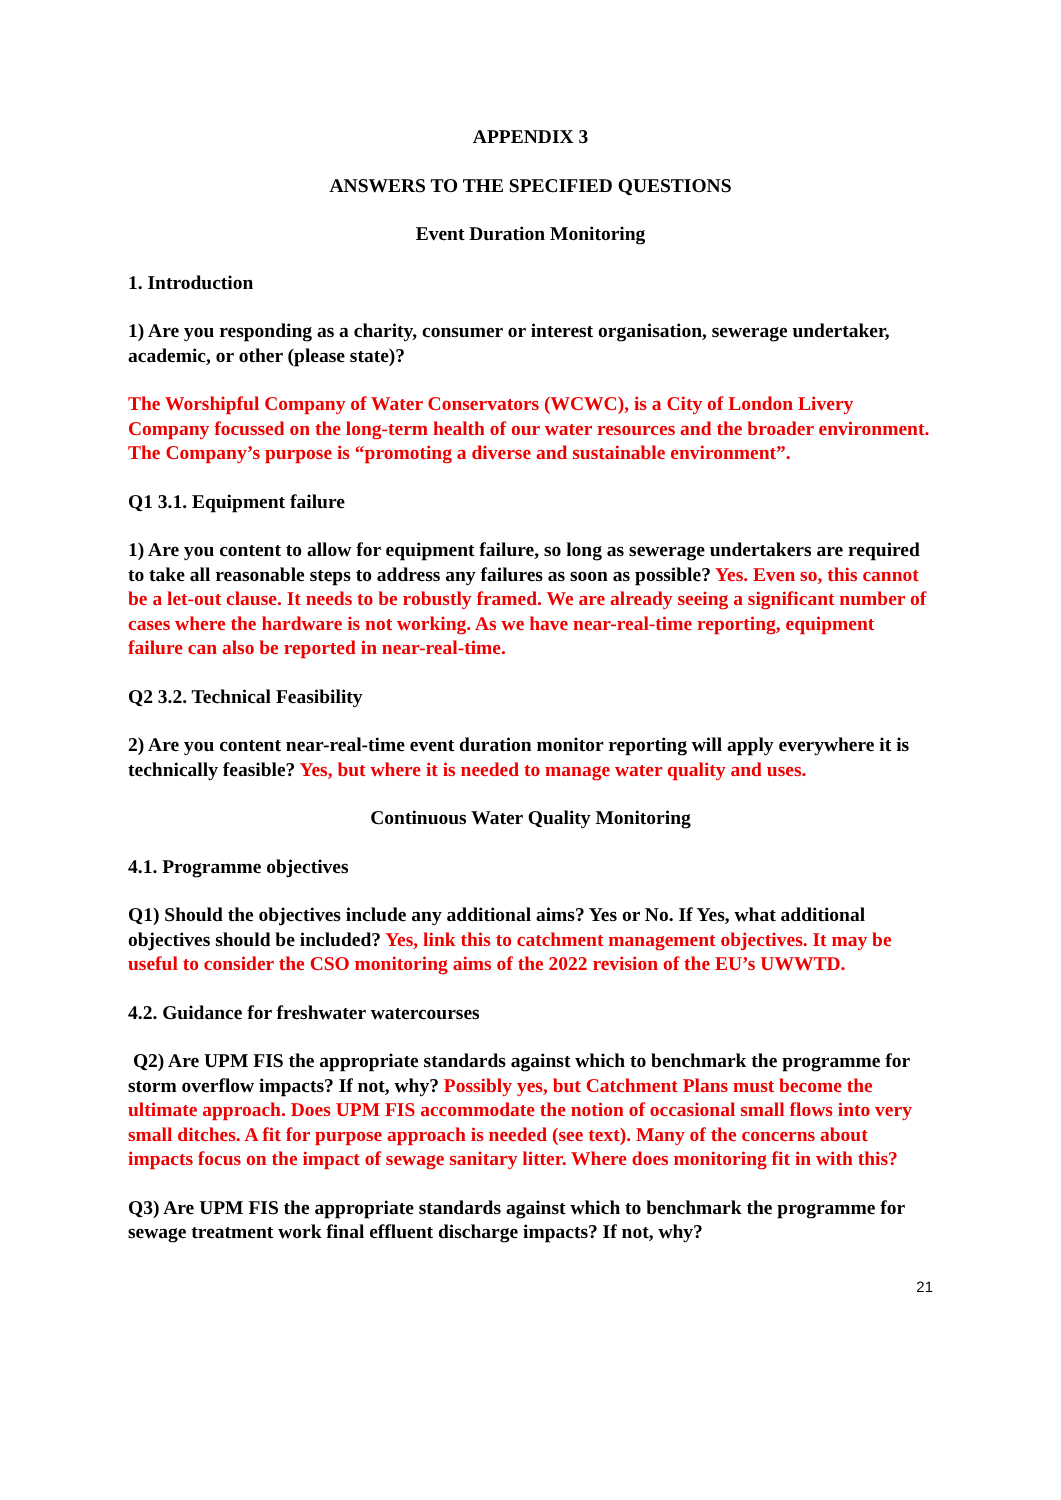APPENDIX 3
ANSWERS TO THE SPECIFIED QUESTIONS
Event Duration Monitoring
1. Introduction
1) Are you responding as a charity, consumer or interest organisation, sewerage undertaker, academic, or other (please state)?
The Worshipful Company of Water Conservators (WCWC), is a City of London Livery Company focussed on the long-term health of our water resources and the broader environment. The Company’s purpose is “promoting a diverse and sustainable environment”.
Q1 3.1. Equipment failure
1) Are you content to allow for equipment failure, so long as sewerage undertakers are required to take all reasonable steps to address any failures as soon as possible? Yes. Even so, this cannot be a let-out clause. It needs to be robustly framed. We are already seeing a significant number of cases where the hardware is not working. As we have near-real-time reporting, equipment failure can also be reported in near-real-time.
Q2 3.2. Technical Feasibility
2) Are you content near-real-time event duration monitor reporting will apply everywhere it is technically feasible? Yes, but where it is needed to manage water quality and uses.
Continuous Water Quality Monitoring
4.1. Programme objectives
Q1) Should the objectives include any additional aims? Yes or No. If Yes, what additional objectives should be included? Yes, link this to catchment management objectives. It may be useful to consider the CSO monitoring aims of the 2022 revision of the EU’s UWWTD.
4.2. Guidance for freshwater watercourses
Q2) Are UPM FIS the appropriate standards against which to benchmark the programme for storm overflow impacts? If not, why? Possibly yes, but Catchment Plans must become the ultimate approach. Does UPM FIS accommodate the notion of occasional small flows into very small ditches. A fit for purpose approach is needed (see text). Many of the concerns about impacts focus on the impact of sewage sanitary litter. Where does monitoring fit in with this?
Q3) Are UPM FIS the appropriate standards against which to benchmark the programme for sewage treatment work final effluent discharge impacts? If not, why?
21